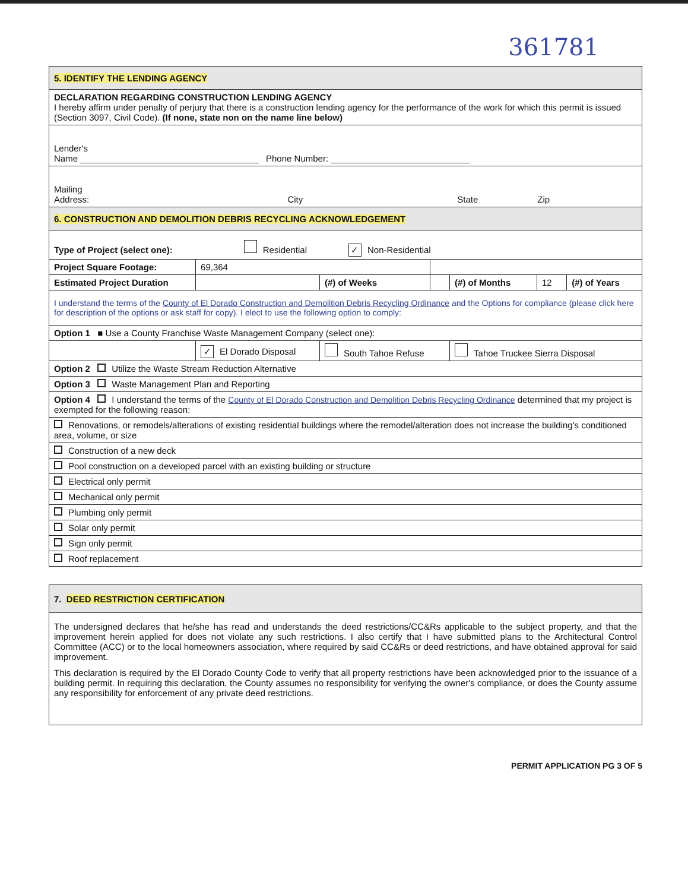361781
| 5. IDENTIFY THE LENDING AGENCY | | | | | | | |
| DECLARATION REGARDING CONSTRUCTION LENDING AGENCY I hereby affirm under penalty of perjury that there is a construction lending agency for the performance of the work for which this permit is issued (Section 3097, Civil Code). (If none, state non on the name line below) | | | | | | | |
| Lender's Name ____________________________________ Phone Number: ____________________________ | | | | | | | |
| Mailing Address: City State Zip | | | | | | | |
| 6. CONSTRUCTION AND DEMOLITION DEBRIS RECYCLING ACKNOWLEDGEMENT | | | | | | | |
| Type of Project (select one): Residential ✓ Non-Residential | | | | | | | |
| Project Square Footage: | | 69,364 | | | | | |
| Estimated Project Duration | | | (#) of Weeks | | (#) of Months | 12 | (#) of Years |
| I understand the terms of the County of El Dorado Construction and Demolition Debris Recycling Ordinance and the Options for compliance (please click here for description of the options or ask staff for copy). I elect to use the following option to comply: | | | | | | | |
| Option 1 ■ Use a County Franchise Waste Management Company (select one): | | | | | | | |
| | ✓ El Dorado Disposal | | South Tahoe Refuse | | Tahoe Truckee Sierra Disposal | | |
| Option 2 Utilize the Waste Stream Reduction Alternative | | | | | | | |
| Option 3 Waste Management Plan and Reporting | | | | | | | |
| Option 4 I understand the terms of the County of El Dorado Construction and Demolition Debris Recycling Ordinance determined that my project is exempted for the following reason: | | | | | | | |
| Renovations, or remodels/alterations of existing residential buildings where the remodel/alteration does not increase the building's conditioned area, volume, or size | | | | | | | |
| Construction of a new deck | | | | | | | |
| Pool construction on a developed parcel with an existing building or structure | | | | | | | |
| Electrical only permit | | | | | | | |
| Mechanical only permit | | | | | | | |
| Plumbing only permit | | | | | | | |
| Solar only permit | | | | | | | |
| Sign only permit | | | | | | | |
| Roof replacement | | | | | | | |
| 7. DEED RESTRICTION CERTIFICATION |
| The undersigned declares that he/she has read and understands the deed restrictions/CC&Rs applicable to the subject property, and that the improvement herein applied for does not violate any such restrictions. I also certify that I have submitted plans to the Architectural Control Committee (ACC) or to the local homeowners association, where required by said CC&Rs or deed restrictions, and have obtained approval for said improvement. This declaration is required by the El Dorado County Code to verify that all property restrictions have been acknowledged prior to the issuance of a building permit. In requiring this declaration, the County assumes no responsibility for verifying the owner's compliance, or does the County assume any responsibility for enforcement of any private deed restrictions. |
PERMIT APPLICATION PG 3 OF 5